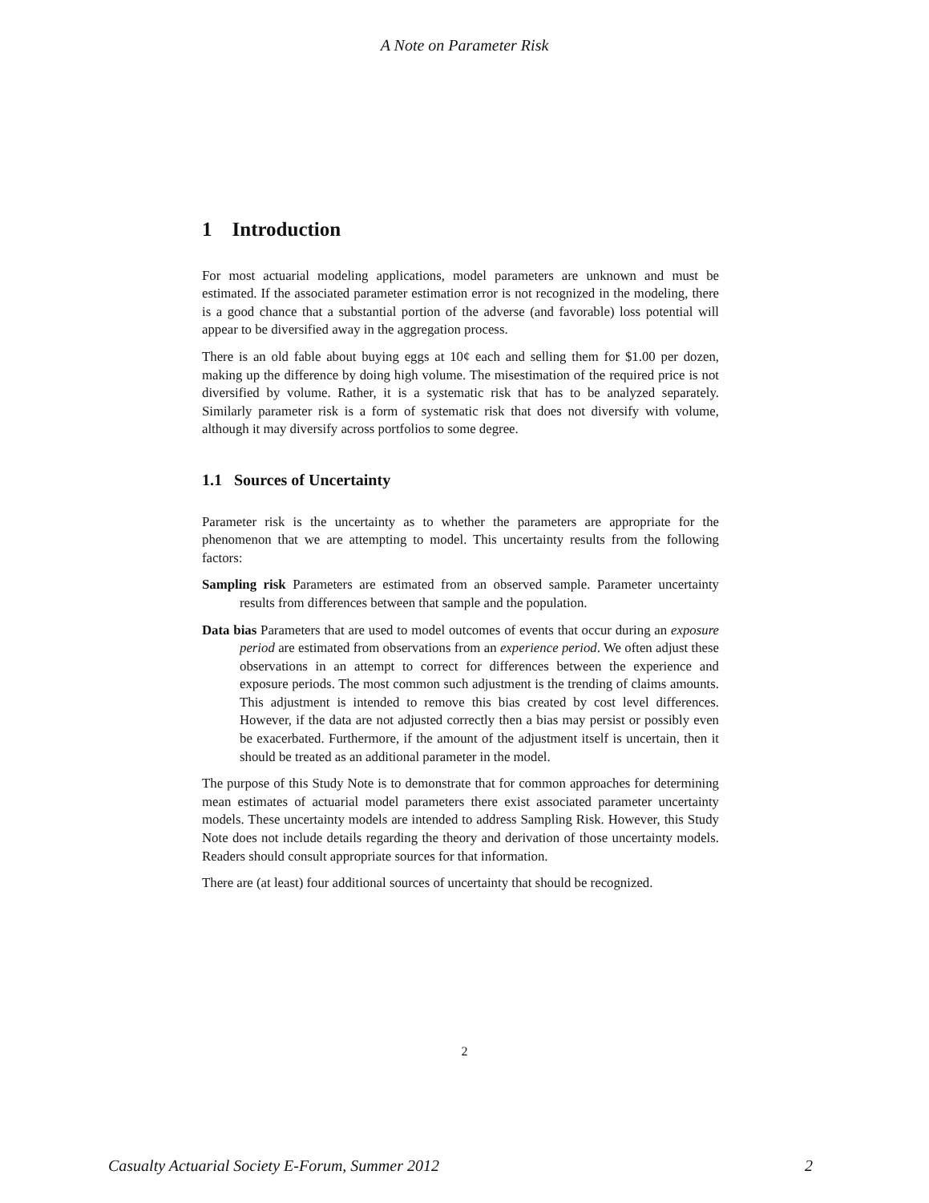A Note on Parameter Risk
1 Introduction
For most actuarial modeling applications, model parameters are unknown and must be estimated. If the associated parameter estimation error is not recognized in the modeling, there is a good chance that a substantial portion of the adverse (and favorable) loss potential will appear to be diversified away in the aggregation process.
There is an old fable about buying eggs at 10¢ each and selling them for $1.00 per dozen, making up the difference by doing high volume. The misestimation of the required price is not diversified by volume. Rather, it is a systematic risk that has to be analyzed separately. Similarly parameter risk is a form of systematic risk that does not diversify with volume, although it may diversify across portfolios to some degree.
1.1 Sources of Uncertainty
Parameter risk is the uncertainty as to whether the parameters are appropriate for the phenomenon that we are attempting to model. This uncertainty results from the following factors:
Sampling risk Parameters are estimated from an observed sample. Parameter uncertainty results from differences between that sample and the population.
Data bias Parameters that are used to model outcomes of events that occur during an exposure period are estimated from observations from an experience period. We often adjust these observations in an attempt to correct for differences between the experience and exposure periods. The most common such adjustment is the trending of claims amounts. This adjustment is intended to remove this bias created by cost level differences. However, if the data are not adjusted correctly then a bias may persist or possibly even be exacerbated. Furthermore, if the amount of the adjustment itself is uncertain, then it should be treated as an additional parameter in the model.
The purpose of this Study Note is to demonstrate that for common approaches for determining mean estimates of actuarial model parameters there exist associated parameter uncertainty models. These uncertainty models are intended to address Sampling Risk. However, this Study Note does not include details regarding the theory and derivation of those uncertainty models. Readers should consult appropriate sources for that information.
There are (at least) four additional sources of uncertainty that should be recognized.
2
Casualty Actuarial Society E-Forum, Summer 2012 2